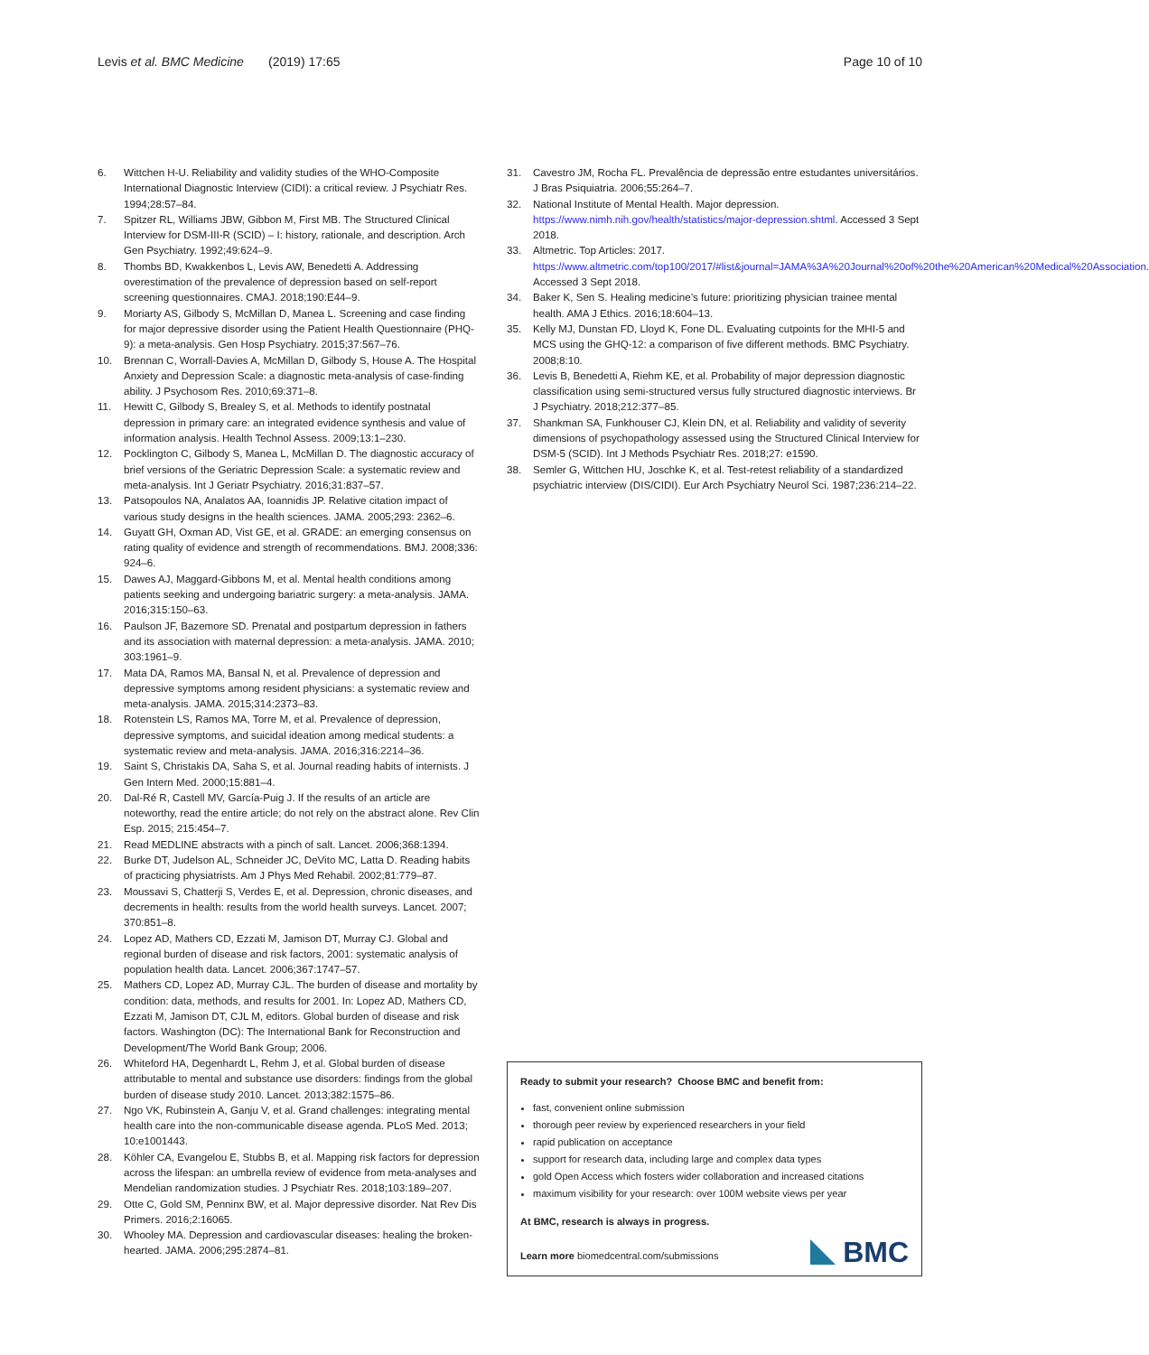Levis et al. BMC Medicine (2019) 17:65
Page 10 of 10
6. Wittchen H-U. Reliability and validity studies of the WHO-Composite International Diagnostic Interview (CIDI): a critical review. J Psychiatr Res. 1994;28:57–84.
7. Spitzer RL, Williams JBW, Gibbon M, First MB. The Structured Clinical Interview for DSM-III-R (SCID) – I: history, rationale, and description. Arch Gen Psychiatry. 1992;49:624–9.
8. Thombs BD, Kwakkenbos L, Levis AW, Benedetti A. Addressing overestimation of the prevalence of depression based on self-report screening questionnaires. CMAJ. 2018;190:E44–9.
9. Moriarty AS, Gilbody S, McMillan D, Manea L. Screening and case finding for major depressive disorder using the Patient Health Questionnaire (PHQ-9): a meta-analysis. Gen Hosp Psychiatry. 2015;37:567–76.
10. Brennan C, Worrall-Davies A, McMillan D, Gilbody S, House A. The Hospital Anxiety and Depression Scale: a diagnostic meta-analysis of case-finding ability. J Psychosom Res. 2010;69:371–8.
11. Hewitt C, Gilbody S, Brealey S, et al. Methods to identify postnatal depression in primary care: an integrated evidence synthesis and value of information analysis. Health Technol Assess. 2009;13:1–230.
12. Pocklington C, Gilbody S, Manea L, McMillan D. The diagnostic accuracy of brief versions of the Geriatric Depression Scale: a systematic review and meta-analysis. Int J Geriatr Psychiatry. 2016;31:837–57.
13. Patsopoulos NA, Analatos AA, Ioannidis JP. Relative citation impact of various study designs in the health sciences. JAMA. 2005;293: 2362–6.
14. Guyatt GH, Oxman AD, Vist GE, et al. GRADE: an emerging consensus on rating quality of evidence and strength of recommendations. BMJ. 2008;336: 924–6.
15. Dawes AJ, Maggard-Gibbons M, et al. Mental health conditions among patients seeking and undergoing bariatric surgery: a meta-analysis. JAMA. 2016;315:150–63.
16. Paulson JF, Bazemore SD. Prenatal and postpartum depression in fathers and its association with maternal depression: a meta-analysis. JAMA. 2010; 303:1961–9.
17. Mata DA, Ramos MA, Bansal N, et al. Prevalence of depression and depressive symptoms among resident physicians: a systematic review and meta-analysis. JAMA. 2015;314:2373–83.
18. Rotenstein LS, Ramos MA, Torre M, et al. Prevalence of depression, depressive symptoms, and suicidal ideation among medical students: a systematic review and meta-analysis. JAMA. 2016;316:2214–36.
19. Saint S, Christakis DA, Saha S, et al. Journal reading habits of internists. J Gen Intern Med. 2000;15:881–4.
20. Dal-Ré R, Castell MV, García-Puig J. If the results of an article are noteworthy, read the entire article; do not rely on the abstract alone. Rev Clin Esp. 2015; 215:454–7.
21. Read MEDLINE abstracts with a pinch of salt. Lancet. 2006;368:1394.
22. Burke DT, Judelson AL, Schneider JC, DeVito MC, Latta D. Reading habits of practicing physiatrists. Am J Phys Med Rehabil. 2002;81:779–87.
23. Moussavi S, Chatterji S, Verdes E, et al. Depression, chronic diseases, and decrements in health: results from the world health surveys. Lancet. 2007; 370:851–8.
24. Lopez AD, Mathers CD, Ezzati M, Jamison DT, Murray CJ. Global and regional burden of disease and risk factors, 2001: systematic analysis of population health data. Lancet. 2006;367:1747–57.
25. Mathers CD, Lopez AD, Murray CJL. The burden of disease and mortality by condition: data, methods, and results for 2001. In: Lopez AD, Mathers CD, Ezzati M, Jamison DT, CJL M, editors. Global burden of disease and risk factors. Washington (DC): The International Bank for Reconstruction and Development/The World Bank Group; 2006.
26. Whiteford HA, Degenhardt L, Rehm J, et al. Global burden of disease attributable to mental and substance use disorders: findings from the global burden of disease study 2010. Lancet. 2013;382:1575–86.
27. Ngo VK, Rubinstein A, Ganju V, et al. Grand challenges: integrating mental health care into the non-communicable disease agenda. PLoS Med. 2013; 10:e1001443.
28. Köhler CA, Evangelou E, Stubbs B, et al. Mapping risk factors for depression across the lifespan: an umbrella review of evidence from meta-analyses and Mendelian randomization studies. J Psychiatr Res. 2018;103:189–207.
29. Otte C, Gold SM, Penninx BW, et al. Major depressive disorder. Nat Rev Dis Primers. 2016;2:16065.
30. Whooley MA. Depression and cardiovascular diseases: healing the broken-hearted. JAMA. 2006;295:2874–81.
31. Cavestro JM, Rocha FL. Prevalência de depressão entre estudantes universitários. J Bras Psiquiatria. 2006;55:264–7.
32. National Institute of Mental Health. Major depression. https://www.nimh.nih.gov/health/statistics/major-depression.shtml. Accessed 3 Sept 2018.
33. Altmetric. Top Articles: 2017. https://www.altmetric.com/top100/2017/#list&journal=JAMA%3A%20Journal%20of%20the%20American%20Medical%20Association. Accessed 3 Sept 2018.
34. Baker K, Sen S. Healing medicine’s future: prioritizing physician trainee mental health. AMA J Ethics. 2016;18:604–13.
35. Kelly MJ, Dunstan FD, Lloyd K, Fone DL. Evaluating cutpoints for the MHI-5 and MCS using the GHQ-12: a comparison of five different methods. BMC Psychiatry. 2008;8:10.
36. Levis B, Benedetti A, Riehm KE, et al. Probability of major depression diagnostic classification using semi-structured versus fully structured diagnostic interviews. Br J Psychiatry. 2018;212:377–85.
37. Shankman SA, Funkhouser CJ, Klein DN, et al. Reliability and validity of severity dimensions of psychopathology assessed using the Structured Clinical Interview for DSM-5 (SCID). Int J Methods Psychiatr Res. 2018;27: e1590.
38. Semler G, Wittchen HU, Joschke K, et al. Test-retest reliability of a standardized psychiatric interview (DIS/CIDI). Eur Arch Psychiatry Neurol Sci. 1987;236:214–22.
Ready to submit your research? Choose BMC and benefit from:
fast, convenient online submission
thorough peer review by experienced researchers in your field
rapid publication on acceptance
support for research data, including large and complex data types
gold Open Access which fosters wider collaboration and increased citations
maximum visibility for your research: over 100M website views per year
At BMC, research is always in progress.
Learn more biomedcentral.com/submissions
BMC